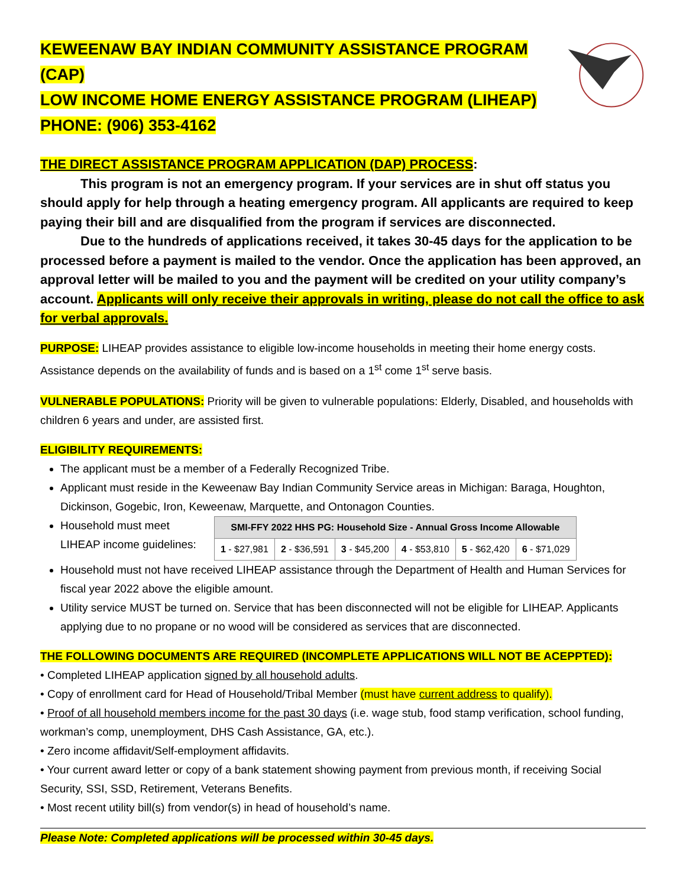KEWEENAW BAY INDIAN COMMUNITY ASSISTANCE PROGRAM (CAP)
LOW INCOME HOME ENERGY ASSISTANCE PROGRAM (LIHEAP)
PHONE: (906) 353-4162
THE DIRECT ASSISTANCE PROGRAM APPLICATION (DAP) PROCESS:
This program is not an emergency program. If your services are in shut off status you should apply for help through a heating emergency program. All applicants are required to keep paying their bill and are disqualified from the program if services are disconnected.
Due to the hundreds of applications received, it takes 30-45 days for the application to be processed before a payment is mailed to the vendor. Once the application has been approved, an approval letter will be mailed to you and the payment will be credited on your utility company’s account. Applicants will only receive their approvals in writing, please do not call the office to ask for verbal approvals.
PURPOSE: LIHEAP provides assistance to eligible low-income households in meeting their home energy costs. Assistance depends on the availability of funds and is based on a 1<sup>st</sup> come 1<sup>st</sup> serve basis.
VULNERABLE POPULATIONS: Priority will be given to vulnerable populations: Elderly, Disabled, and households with children 6 years and under, are assisted first.
ELIGIBILITY REQUIREMENTS:
The applicant must be a member of a Federally Recognized Tribe.
Applicant must reside in the Keweenaw Bay Indian Community Service areas in Michigan: Baraga, Houghton, Dickinson, Gogebic, Iron, Keweenaw, Marquette, and Ontonagon Counties.
Household must meet
LIHEAP income guidelines:
| SMI-FFY 2022 HHS PG: Household Size - Annual Gross Income Allowable | | | | | |
| --- | --- | --- | --- | --- | --- |
| 1 - $27,981 | 2 - $36,591 | 3 - $45,200 | 4 - $53,810 | 5 - $62,420 | 6 - $71,029 |
Household must not have received LIHEAP assistance through the Department of Health and Human Services for fiscal year 2022 above the eligible amount.
Utility service MUST be turned on. Service that has been disconnected will not be eligible for LIHEAP. Applicants applying due to no propane or no wood will be considered as services that are disconnected.
THE FOLLOWING DOCUMENTS ARE REQUIRED (INCOMPLETE APPLICATIONS WILL NOT BE ACEPPTED):
• Completed LIHEAP application signed by all household adults.
• Copy of enrollment card for Head of Household/Tribal Member (must have current address to qualify).
• Proof of all household members income for the past 30 days (i.e. wage stub, food stamp verification, school funding, workman’s comp, unemployment, DHS Cash Assistance, GA, etc.).
• Zero income affidavit/Self-employment affidavits.
• Your current award letter or copy of a bank statement showing payment from previous month, if receiving Social Security, SSI, SSD, Retirement, Veterans Benefits.
• Most recent utility bill(s) from vendor(s) in head of household’s name.
Please Note: Completed applications will be processed within 30-45 days.